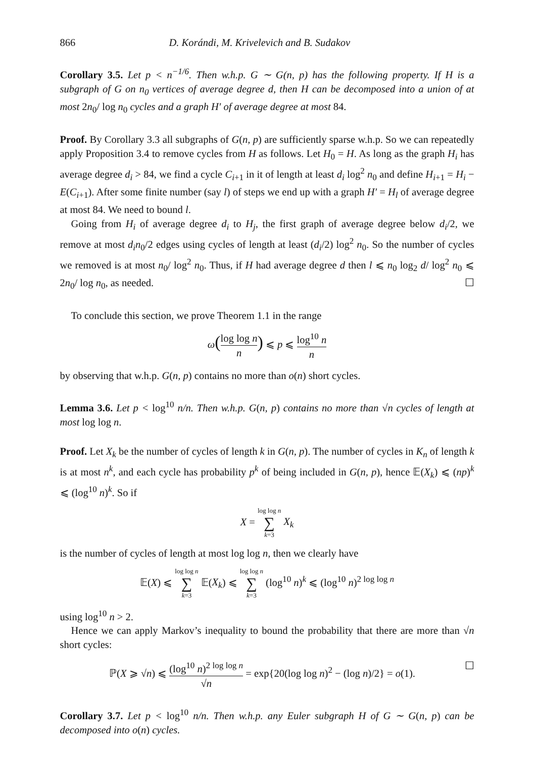866 D. Korándi, M. Krivelevich and B. Sudakov
Corollary 3.5. Let p < n<sup>−1/6</sup>. Then w.h.p. G ∼ G(n, p) has the following property. If H is a subgraph of G on n<sub>0</sub> vertices of average degree d, then H can be decomposed into a union of at most 2n<sub>0</sub>/ log n<sub>0</sub> cycles and a graph H′ of average degree at most 84.
Proof. By Corollary 3.3 all subgraphs of G(n, p) are sufficiently sparse w.h.p. So we can repeatedly apply Proposition 3.4 to remove cycles from H as follows. Let H<sub>0</sub> = H. As long as the graph H<sub>i</sub> has average degree d<sub>i</sub> > 84, we find a cycle C<sub>i+1</sub> in it of length at least d<sub>i</sub> log<sup>2</sup> n<sub>0</sub> and define H<sub>i+1</sub> = H<sub>i</sub> − E(C<sub>i+1</sub>). After some finite number (say l) of steps we end up with a graph H′ = H<sub>l</sub> of average degree at most 84. We need to bound l.
Going from H<sub>i</sub> of average degree d<sub>i</sub> to H<sub>j</sub>, the first graph of average degree below d<sub>i</sub>/2, we remove at most d<sub>i</sub>n<sub>0</sub>/2 edges using cycles of length at least (d<sub>i</sub>/2) log<sup>2</sup> n<sub>0</sub>. So the number of cycles we removed is at most n<sub>0</sub>/ log<sup>2</sup> n<sub>0</sub>. Thus, if H had average degree d then l ⩽ n<sub>0</sub> log<sub>2</sub> d/ log<sup>2</sup> n<sub>0</sub> ⩽ 2n<sub>0</sub>/ log n<sub>0</sub>, as needed. ☐
To conclude this section, we prove Theorem 1.1 in the range
ω(log log n n) ⩽ p ⩽ log<sup>10</sup> n n
by observing that w.h.p. G(n, p) contains no more than o(n) short cycles.
Lemma 3.6. Let p < log<sup>10</sup> n/n. Then w.h.p. G(n, p) contains no more than √n cycles of length at most log log n.
Proof. Let X<sub>k</sub> be the number of cycles of length k in G(n, p). The number of cycles in K<sub>n</sub> of length k is at most n<sup>k</sup>, and each cycle has probability p<sup>k</sup> of being included in G(n, p), hence 𝔼(X<sub>k</sub>) ⩽ (np)<sup>k</sup> ⩽ (log<sup>10</sup> n)<sup>k</sup>. So if
X = log log n ∑ k=3 X<sub>k</sub>
is the number of cycles of length at most log log n, then we clearly have
𝔼(X) ⩽ log log n ∑ k=3 𝔼(X<sub>k</sub>) ⩽ log log n ∑ k=3 (log<sup>10</sup> n)<sup>k</sup> ⩽ (log<sup>10</sup> n)<sup>2 log log n</sup>
using log<sup>10</sup> n > 2.
Hence we can apply Markov’s inequality to bound the probability that there are more than √n short cycles:
ℙ(X ⩾ √n) ⩽ (log<sup>10</sup> n)<sup>2 log log n</sup> √n = exp{20(log log n)<sup>2</sup> − (log n)/2} = o(1). ☐
Corollary 3.7. Let p < log<sup>10</sup> n/n. Then w.h.p. any Euler subgraph H of G ∼ G(n, p) can be decomposed into o(n) cycles.